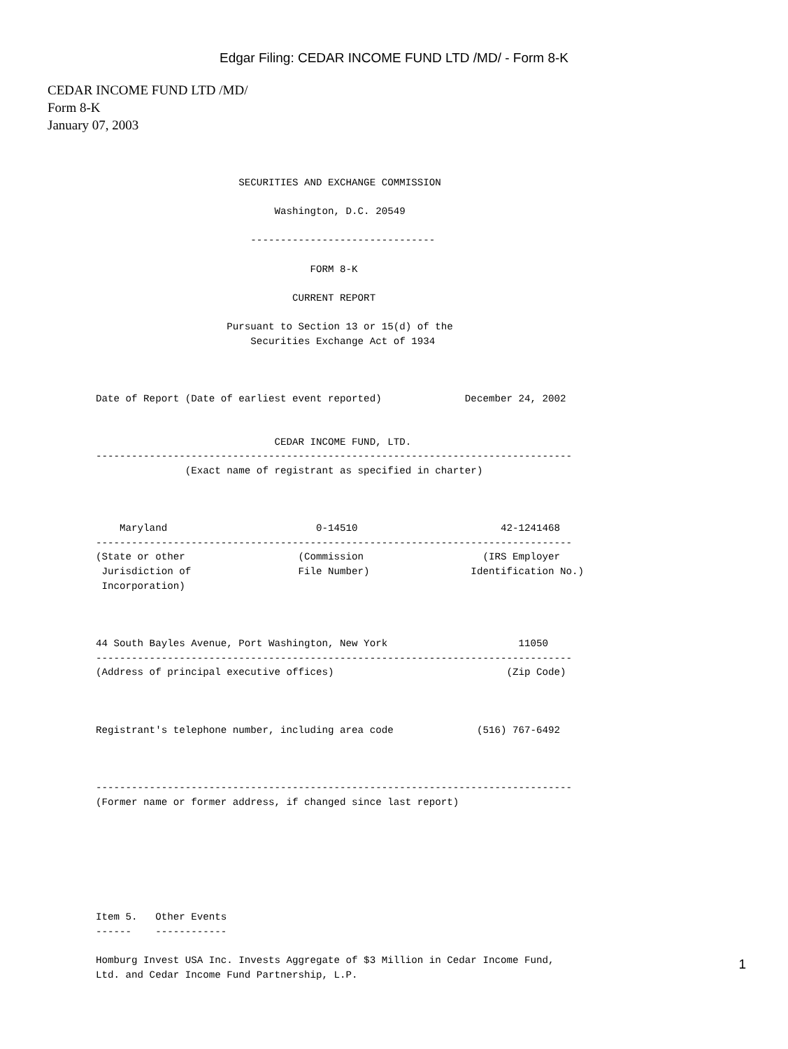Edgar Filing: CEDAR INCOME FUND LTD /MD/ - Form 8-K
CEDAR INCOME FUND LTD /MD/
Form 8-K
January 07, 2003
                        SECURITIES AND EXCHANGE COMMISSION

                              Washington, D.C. 20549

                          -------------------------------

                                    FORM 8-K

                                 CURRENT REPORT

                      Pursuant to Section 13 or 15(d) of the
                          Securities Exchange Act of 1934



Date of Report (Date of earliest event reported)              December 24, 2002


                              CEDAR INCOME FUND, LTD.
--------------------------------------------------------------------------------
               (Exact name of registrant as specified in charter)



    Maryland                         0-14510                        42-1241468
--------------------------------------------------------------------------------
(State or other                   (Commission                    (IRS Employer
 Jurisdiction of                  File Number)                 Identification No.)
 Incorporation)



44 South Bayles Avenue, Port Washington, New York                      11050
--------------------------------------------------------------------------------
(Address of principal executive offices)                             (Zip Code)



Registrant's telephone number, including area code              (516) 767-6492



--------------------------------------------------------------------------------
(Former name or former address, if changed since last report)







Item 5.   Other Events
------    ------------

Homburg Invest USA Inc. Invests Aggregate of $3 Million in Cedar Income Fund,
Ltd. and Cedar Income Fund Partnership, L.P.
1